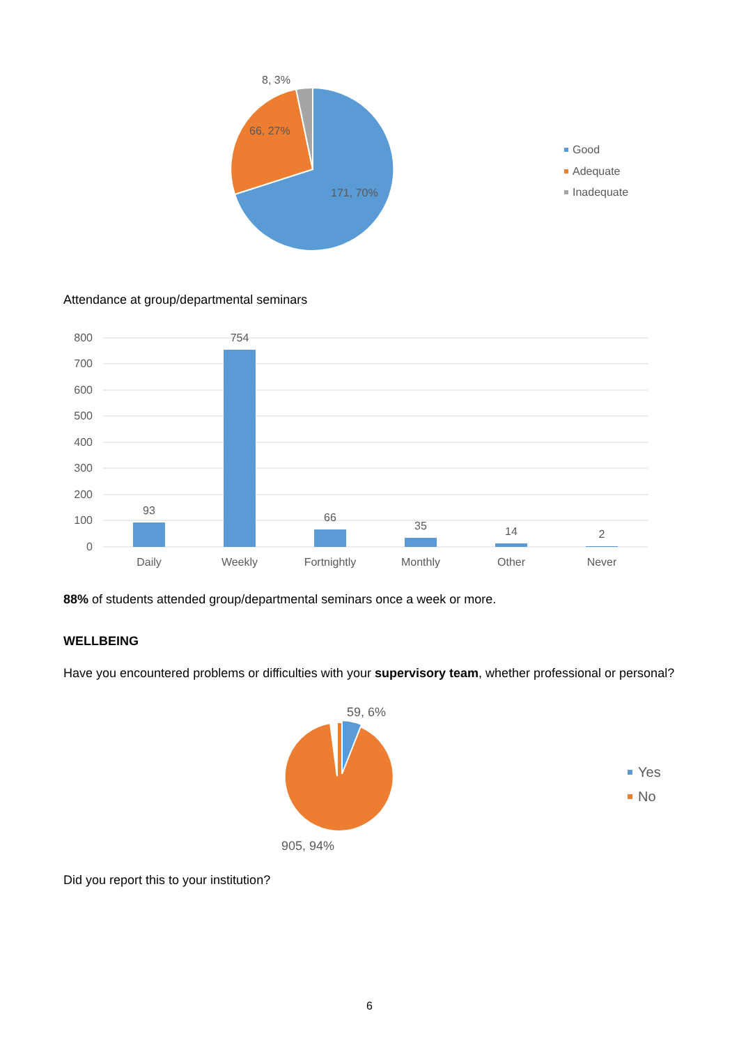8, 3%
66, 27%
171, 70%
Good
Adequate
Inadequate
Attendance at group/departmental seminars
800
700
600
500
400
300
200
100
0
93
754
66
35
14
2
Daily
Weekly
Fortnightly
Monthly
Other
Never
88% of students attended group/departmental seminars once a week or more.
WELLBEING
Have you encountered problems or difficulties with your supervisory team, whether professional or personal?
59, 6%
905, 94%
Yes
No
Did you report this to your institution?
6